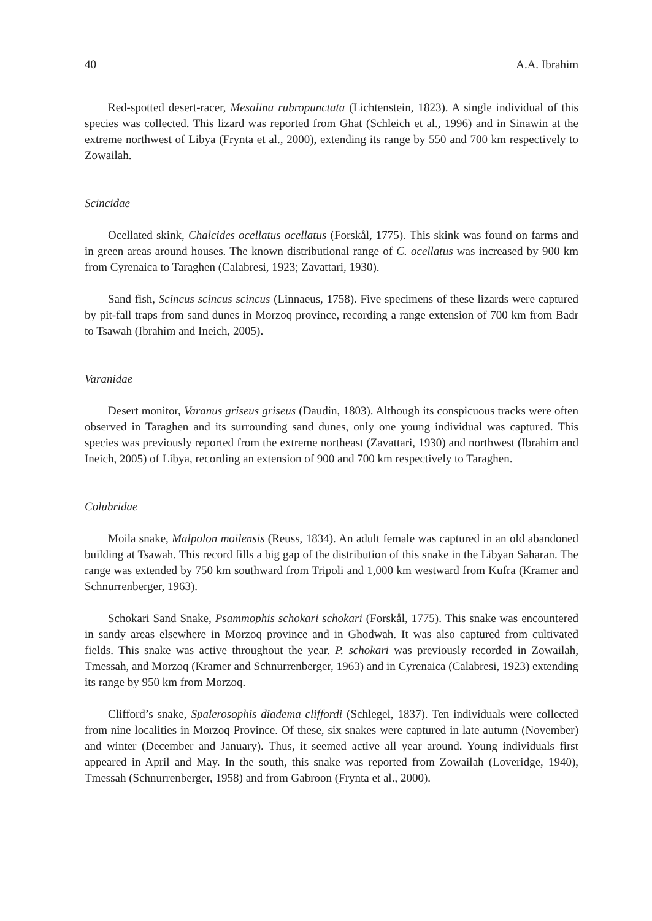40 A.A. Ibrahim
Red-spotted desert-racer, Mesalina rubropunctata (Lichtenstein, 1823). A single individual of this species was collected. This lizard was reported from Ghat (Schleich et al., 1996) and in Sinawin at the extreme northwest of Libya (Frynta et al., 2000), extending its range by 550 and 700 km respectively to Zowailah.
Scincidae
Ocellated skink, Chalcides ocellatus ocellatus (Forskål, 1775). This skink was found on farms and in green areas around houses. The known distributional range of C. ocellatus was increased by 900 km from Cyrenaica to Taraghen (Calabresi, 1923; Zavattari, 1930).
Sand fish, Scincus scincus scincus (Linnaeus, 1758). Five specimens of these lizards were captured by pit-fall traps from sand dunes in Morzoq province, recording a range extension of 700 km from Badr to Tsawah (Ibrahim and Ineich, 2005).
Varanidae
Desert monitor, Varanus griseus griseus (Daudin, 1803). Although its conspicuous tracks were often observed in Taraghen and its surrounding sand dunes, only one young individual was captured. This species was previously reported from the extreme northeast (Zavattari, 1930) and northwest (Ibrahim and Ineich, 2005) of Libya, recording an extension of 900 and 700 km respectively to Taraghen.
Colubridae
Moila snake, Malpolon moilensis (Reuss, 1834). An adult female was captured in an old abandoned building at Tsawah. This record fills a big gap of the distribution of this snake in the Libyan Saharan. The range was extended by 750 km southward from Tripoli and 1,000 km westward from Kufra (Kramer and Schnurrenberger, 1963).
Schokari Sand Snake, Psammophis schokari schokari (Forskål, 1775). This snake was encountered in sandy areas elsewhere in Morzoq province and in Ghodwah. It was also captured from cultivated fields. This snake was active throughout the year. P. schokari was previously recorded in Zowailah, Tmessah, and Morzoq (Kramer and Schnurrenberger, 1963) and in Cyrenaica (Calabresi, 1923) extending its range by 950 km from Morzoq.
Clifford’s snake, Spalerosophis diadema cliffordi (Schlegel, 1837). Ten individuals were collected from nine localities in Morzoq Province. Of these, six snakes were captured in late autumn (November) and winter (December and January). Thus, it seemed active all year around. Young individuals first appeared in April and May. In the south, this snake was reported from Zowailah (Loveridge, 1940), Tmessah (Schnurrenberger, 1958) and from Gabroon (Frynta et al., 2000).